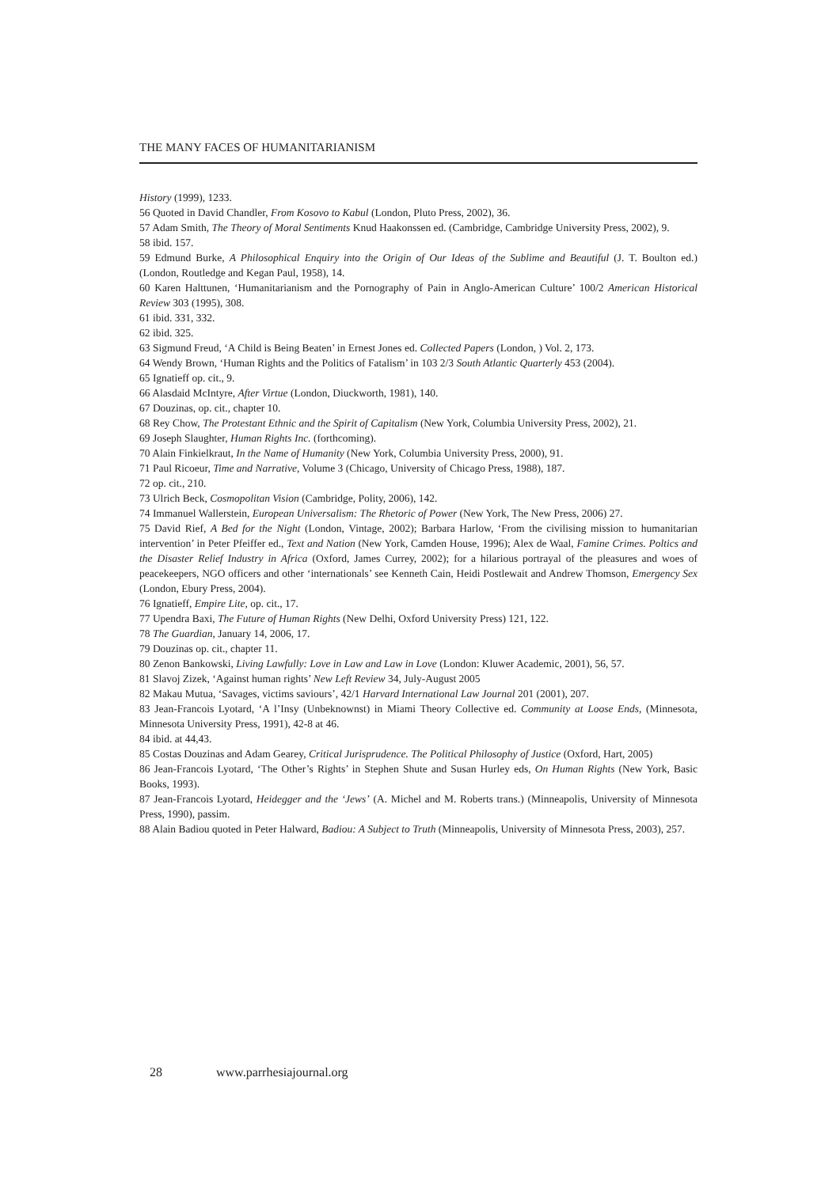THE MANY FACES OF HUMANITARIANISM
History (1999), 1233.
56 Quoted in David Chandler, From Kosovo to Kabul (London, Pluto Press, 2002), 36.
57 Adam Smith, The Theory of Moral Sentiments Knud Haakonssen ed. (Cambridge, Cambridge University Press, 2002), 9.
58 ibid. 157.
59 Edmund Burke, A Philosophical Enquiry into the Origin of Our Ideas of the Sublime and Beautiful (J. T. Boulton ed.) (London, Routledge and Kegan Paul, 1958), 14.
60 Karen Halttunen, ‘Humanitarianism and the Pornography of Pain in Anglo-American Culture’ 100/2 American Historical Review 303 (1995), 308.
61 ibid. 331, 332.
62 ibid. 325.
63 Sigmund Freud, ‘A Child is Being Beaten’ in Ernest Jones ed. Collected Papers (London, ) Vol. 2, 173.
64 Wendy Brown, ‘Human Rights and the Politics of Fatalism’ in 103 2/3 South Atlantic Quarterly 453 (2004).
65 Ignatieff op. cit., 9.
66 Alasdaid McIntyre, After Virtue (London, Diuckworth, 1981), 140.
67 Douzinas, op. cit., chapter 10.
68 Rey Chow, The Protestant Ethnic and the Spirit of Capitalism (New York, Columbia University Press, 2002), 21.
69 Joseph Slaughter, Human Rights Inc. (forthcoming).
70 Alain Finkielkraut, In the Name of Humanity (New York, Columbia University Press, 2000), 91.
71 Paul Ricoeur, Time and Narrative, Volume 3 (Chicago, University of Chicago Press, 1988), 187.
72 op. cit., 210.
73 Ulrich Beck, Cosmopolitan Vision (Cambridge, Polity, 2006), 142.
74 Immanuel Wallerstein, European Universalism: The Rhetoric of Power (New York, The New Press, 2006) 27.
75 David Rief, A Bed for the Night (London, Vintage, 2002); Barbara Harlow, ‘From the civilising mission to humanitarian intervention’ in Peter Pfeiffer ed., Text and Nation (New York, Camden House, 1996); Alex de Waal, Famine Crimes. Poltics and the Disaster Relief Industry in Africa (Oxford, James Currey, 2002); for a hilarious portrayal of the pleasures and woes of peacekeepers, NGO officers and other ‘internationals’ see Kenneth Cain, Heidi Postlewait and Andrew Thomson, Emergency Sex (London, Ebury Press, 2004).
76 Ignatieff, Empire Lite, op. cit., 17.
77 Upendra Baxi, The Future of Human Rights (New Delhi, Oxford University Press) 121, 122.
78 The Guardian, January 14, 2006, 17.
79 Douzinas op. cit., chapter 11.
80 Zenon Bankowski, Living Lawfully: Love in Law and Law in Love (London: Kluwer Academic, 2001), 56, 57.
81 Slavoj Zizek, ‘Against human rights’ New Left Review 34, July-August 2005
82 Makau Mutua, ‘Savages, victims saviours’, 42/1 Harvard International Law Journal 201 (2001), 207.
83 Jean-Francois Lyotard, ‘A l’Insy (Unbeknownst) in Miami Theory Collective ed. Community at Loose Ends, (Minnesota, Minnesota University Press, 1991), 42-8 at 46.
84 ibid. at 44,43.
85 Costas Douzinas and Adam Gearey, Critical Jurisprudence. The Political Philosophy of Justice (Oxford, Hart, 2005)
86 Jean-Francois Lyotard, ‘The Other’s Rights’ in Stephen Shute and Susan Hurley eds, On Human Rights (New York, Basic Books, 1993).
87 Jean-Francois Lyotard, Heidegger and the ‘Jews’ (A. Michel and M. Roberts trans.) (Minneapolis, University of Minnesota Press, 1990), passim.
88 Alain Badiou quoted in Peter Halward, Badiou: A Subject to Truth (Minneapolis, University of Minnesota Press, 2003), 257.
28 www.parrhesiajournal.org